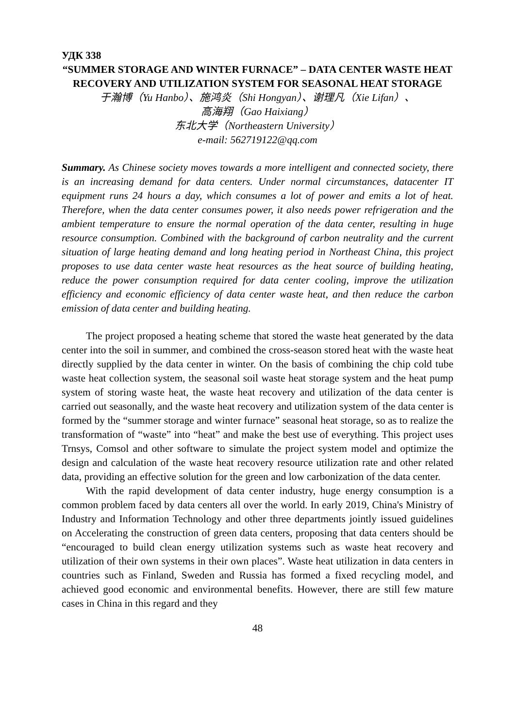УДК 338
“SUMMER STORAGE AND WINTER FURNACE” – DATA CENTER WASTE HEAT RECOVERY AND UTILIZATION SYSTEM FOR SEASONAL HEAT STORAGE
于瀚博（Yu Hanbo）、施鸿炎（Shi Hongyan）、谢理凡（Xie Lifan）、
高海翔（Gao Haixiang）
东北大学（Northeastern University）
e-mail: 562719122@qq.com
Summary. As Chinese society moves towards a more intelligent and connected society, there is an increasing demand for data centers. Under normal circumstances, datacenter IT equipment runs 24 hours a day, which consumes a lot of power and emits a lot of heat. Therefore, when the data center consumes power, it also needs power refrigeration and the ambient temperature to ensure the normal operation of the data center, resulting in huge resource consumption. Combined with the background of carbon neutrality and the current situation of large heating demand and long heating period in Northeast China, this project proposes to use data center waste heat resources as the heat source of building heating, reduce the power consumption required for data center cooling, improve the utilization efficiency and economic efficiency of data center waste heat, and then reduce the carbon emission of data center and building heating.
The project proposed a heating scheme that stored the waste heat generated by the data center into the soil in summer, and combined the cross-season stored heat with the waste heat directly supplied by the data center in winter. On the basis of combining the chip cold tube waste heat collection system, the seasonal soil waste heat storage system and the heat pump system of storing waste heat, the waste heat recovery and utilization of the data center is carried out seasonally, and the waste heat recovery and utilization system of the data center is formed by the “summer storage and winter furnace” seasonal heat storage, so as to realize the transformation of “waste” into “heat” and make the best use of everything. This project uses Trnsys, Comsol and other software to simulate the project system model and optimize the design and calculation of the waste heat recovery resource utilization rate and other related data, providing an effective solution for the green and low carbonization of the data center.
With the rapid development of data center industry, huge energy consumption is a common problem faced by data centers all over the world. In early 2019, China's Ministry of Industry and Information Technology and other three departments jointly issued guidelines on Accelerating the construction of green data centers, proposing that data centers should be “encouraged to build clean energy utilization systems such as waste heat recovery and utilization of their own systems in their own places”. Waste heat utilization in data centers in countries such as Finland, Sweden and Russia has formed a fixed recycling model, and achieved good economic and environmental benefits. However, there are still few mature cases in China in this regard and they
48